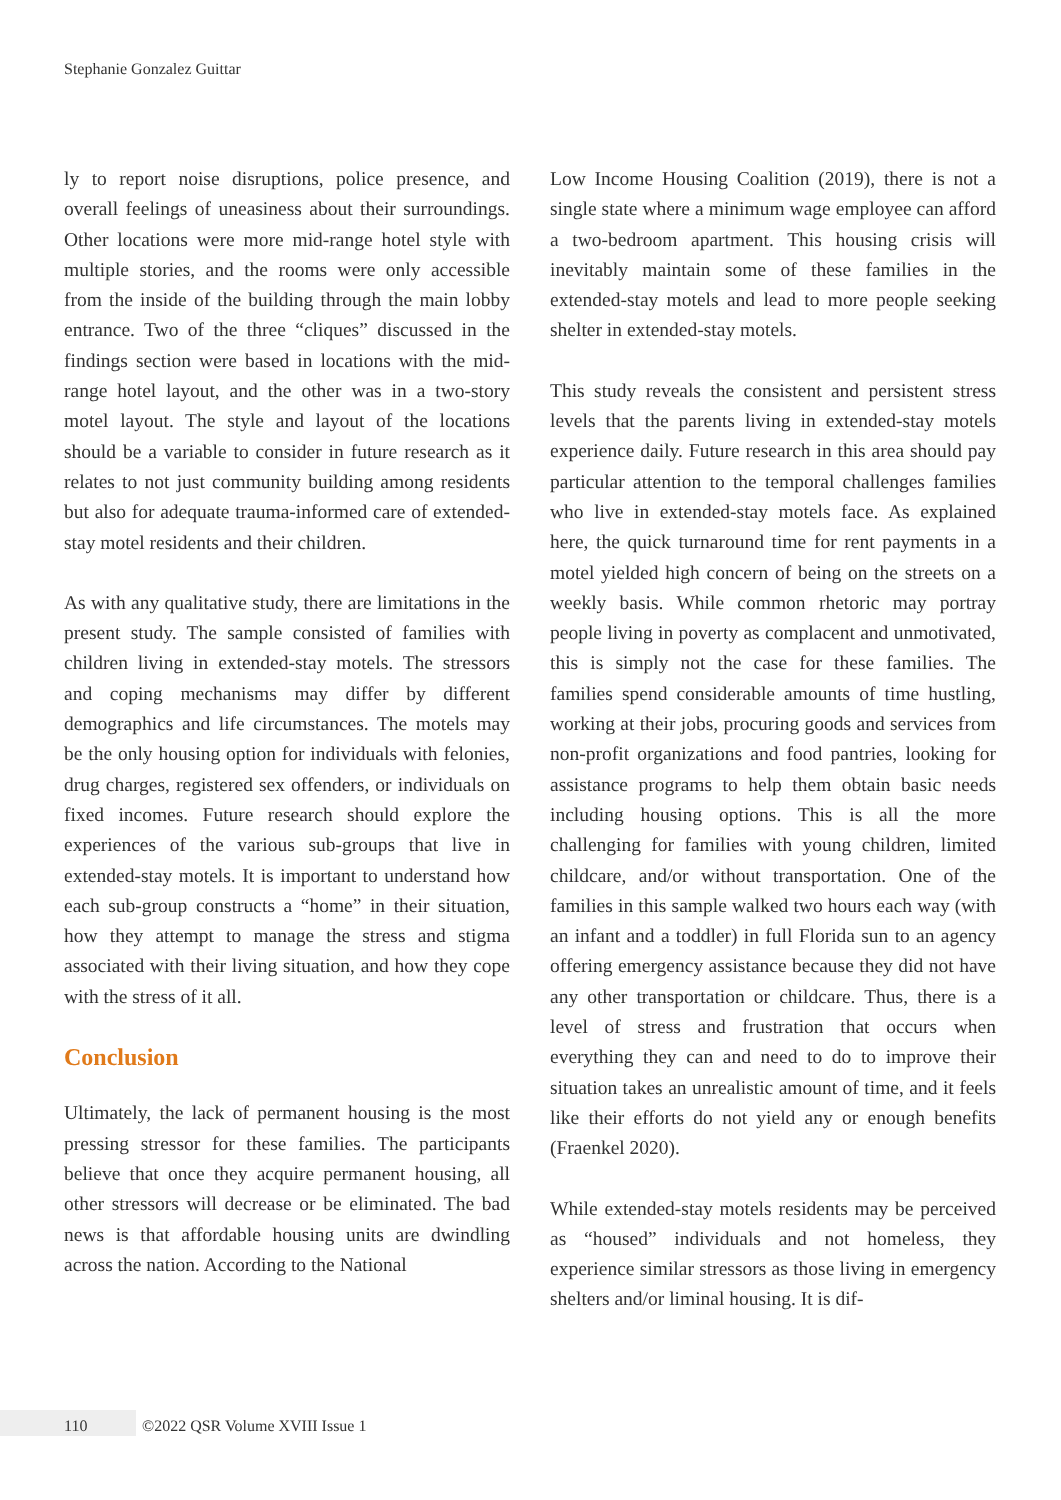Stephanie Gonzalez Guittar
ly to report noise disruptions, police presence, and overall feelings of uneasiness about their surroundings. Other locations were more mid-range hotel style with multiple stories, and the rooms were only accessible from the inside of the building through the main lobby entrance. Two of the three “cliques” discussed in the findings section were based in locations with the mid-range hotel layout, and the other was in a two-story motel layout. The style and layout of the locations should be a variable to consider in future research as it relates to not just community building among residents but also for adequate trauma-informed care of extended-stay motel residents and their children.
As with any qualitative study, there are limitations in the present study. The sample consisted of families with children living in extended-stay motels. The stressors and coping mechanisms may differ by different demographics and life circumstances. The motels may be the only housing option for individuals with felonies, drug charges, registered sex offenders, or individuals on fixed incomes. Future research should explore the experiences of the various sub-groups that live in extended-stay motels. It is important to understand how each sub-group constructs a “home” in their situation, how they attempt to manage the stress and stigma associated with their living situation, and how they cope with the stress of it all.
Conclusion
Ultimately, the lack of permanent housing is the most pressing stressor for these families. The participants believe that once they acquire permanent housing, all other stressors will decrease or be eliminated. The bad news is that affordable housing units are dwindling across the nation. According to the National
Low Income Housing Coalition (2019), there is not a single state where a minimum wage employee can afford a two-bedroom apartment. This housing crisis will inevitably maintain some of these families in the extended-stay motels and lead to more people seeking shelter in extended-stay motels.
This study reveals the consistent and persistent stress levels that the parents living in extended-stay motels experience daily. Future research in this area should pay particular attention to the temporal challenges families who live in extended-stay motels face. As explained here, the quick turnaround time for rent payments in a motel yielded high concern of being on the streets on a weekly basis. While common rhetoric may portray people living in poverty as complacent and unmotivated, this is simply not the case for these families. The families spend considerable amounts of time hustling, working at their jobs, procuring goods and services from non-profit organizations and food pantries, looking for assistance programs to help them obtain basic needs including housing options. This is all the more challenging for families with young children, limited childcare, and/or without transportation. One of the families in this sample walked two hours each way (with an infant and a toddler) in full Florida sun to an agency offering emergency assistance because they did not have any other transportation or childcare. Thus, there is a level of stress and frustration that occurs when everything they can and need to do to improve their situation takes an unrealistic amount of time, and it feels like their efforts do not yield any or enough benefits (Fraenkel 2020).
While extended-stay motels residents may be perceived as “housed” individuals and not homeless, they experience similar stressors as those living in emergency shelters and/or liminal housing. It is dif-
110
©2022 QSR Volume XVIII Issue 1